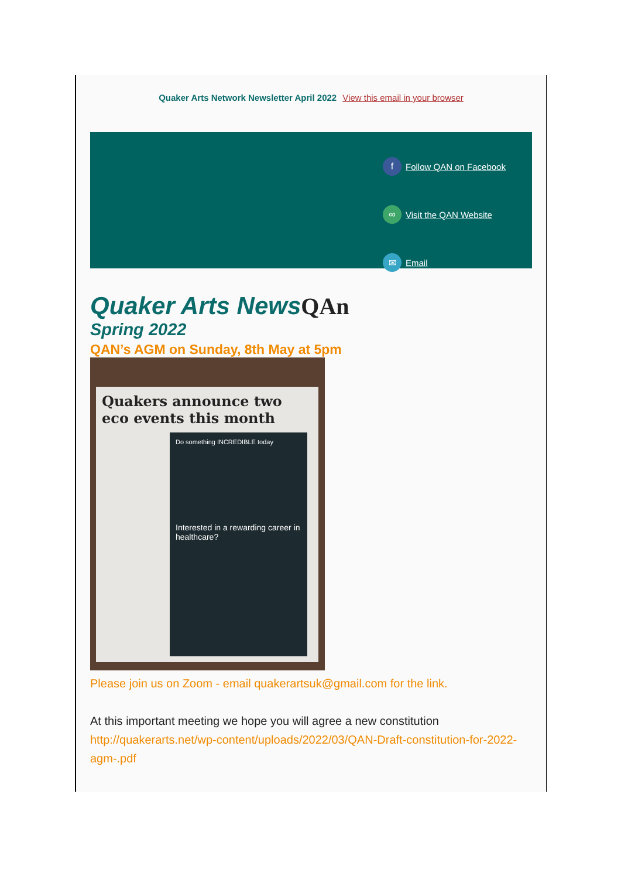Quaker Arts Network Newsletter April 2022 View this email in your browser
f
Follow QAN on Facebook
∞
Visit the QAN Website
✉
Email
Quaker Arts NewsQAn
Spring 2022
QAN’s AGM on Sunday, 8th May at 5pm
Quakers announce two eco events this month
Do something INCREDIBLE today
Interested in a rewarding career in healthcare?
Please join us on Zoom - email quakerartsuk@gmail.com for the link.
At this important meeting we hope you will agree a new constitution http://quakerarts.net/wp-content/uploads/2022/03/QAN-Draft-constitution-for-2022-agm-.pdf